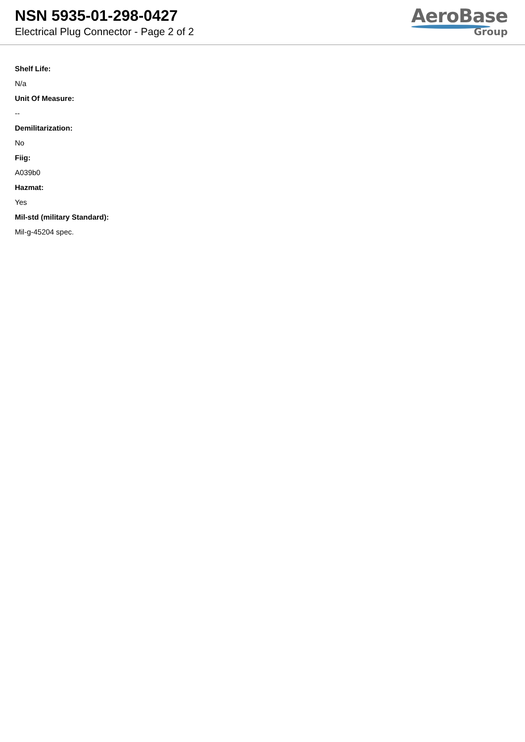NSN 5935-01-298-0427
Electrical Plug Connector - Page 2 of 2
AeroBase
Group
Shelf Life:
N/a
Unit Of Measure:
--
Demilitarization:
No
Fiig:
A039b0
Hazmat:
Yes
Mil-std (military Standard):
Mil-g-45204 spec.